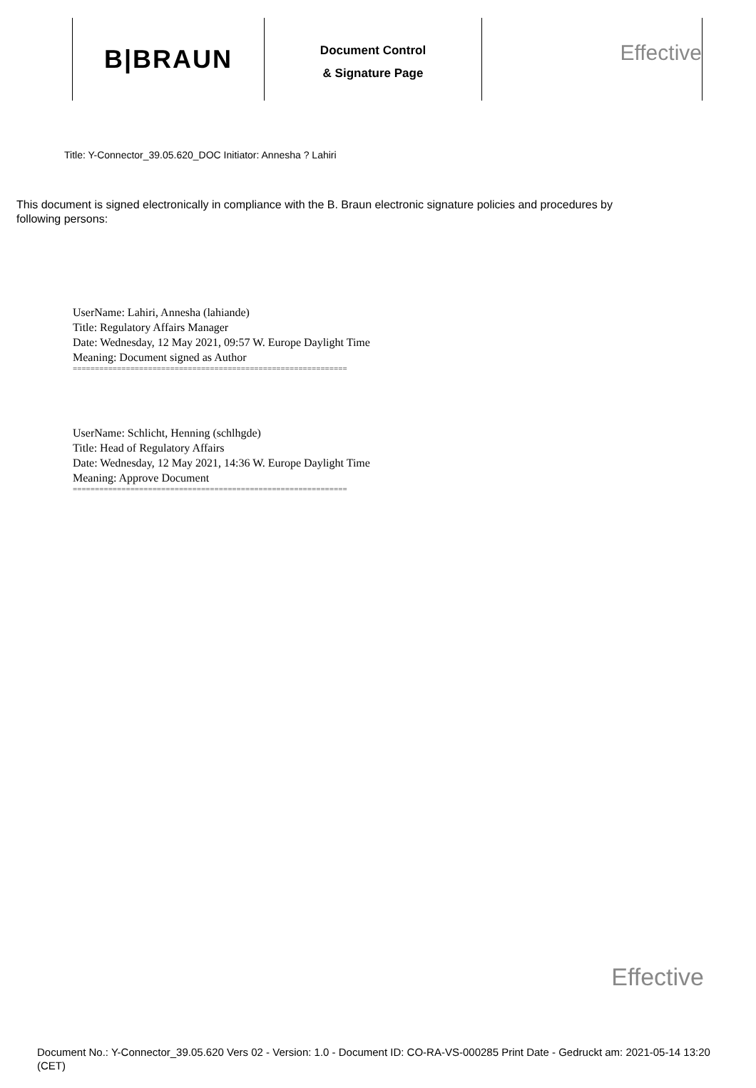B|BRAUN
Document Control
& Signature Page
Effective
Title: Y-Connector_39.05.620_DOC Initiator: Annesha ? Lahiri
This document is signed electronically in compliance with the B. Braun electronic signature policies and procedures by following persons:
UserName: Lahiri, Annesha (lahiande)
Title: Regulatory Affairs Manager
Date: Wednesday, 12 May 2021, 09:57 W. Europe Daylight Time
Meaning: Document signed as Author
==============================================================
UserName: Schlicht, Henning (schlhgde)
Title: Head of Regulatory Affairs
Date: Wednesday, 12 May 2021, 14:36 W. Europe Daylight Time
Meaning: Approve Document
==============================================================
Effective
Document No.: Y-Connector_39.05.620 Vers 02 - Version: 1.0 - Document ID: CO-RA-VS-000285 Print Date - Gedruckt am: 2021-05-14 13:20 (CET)